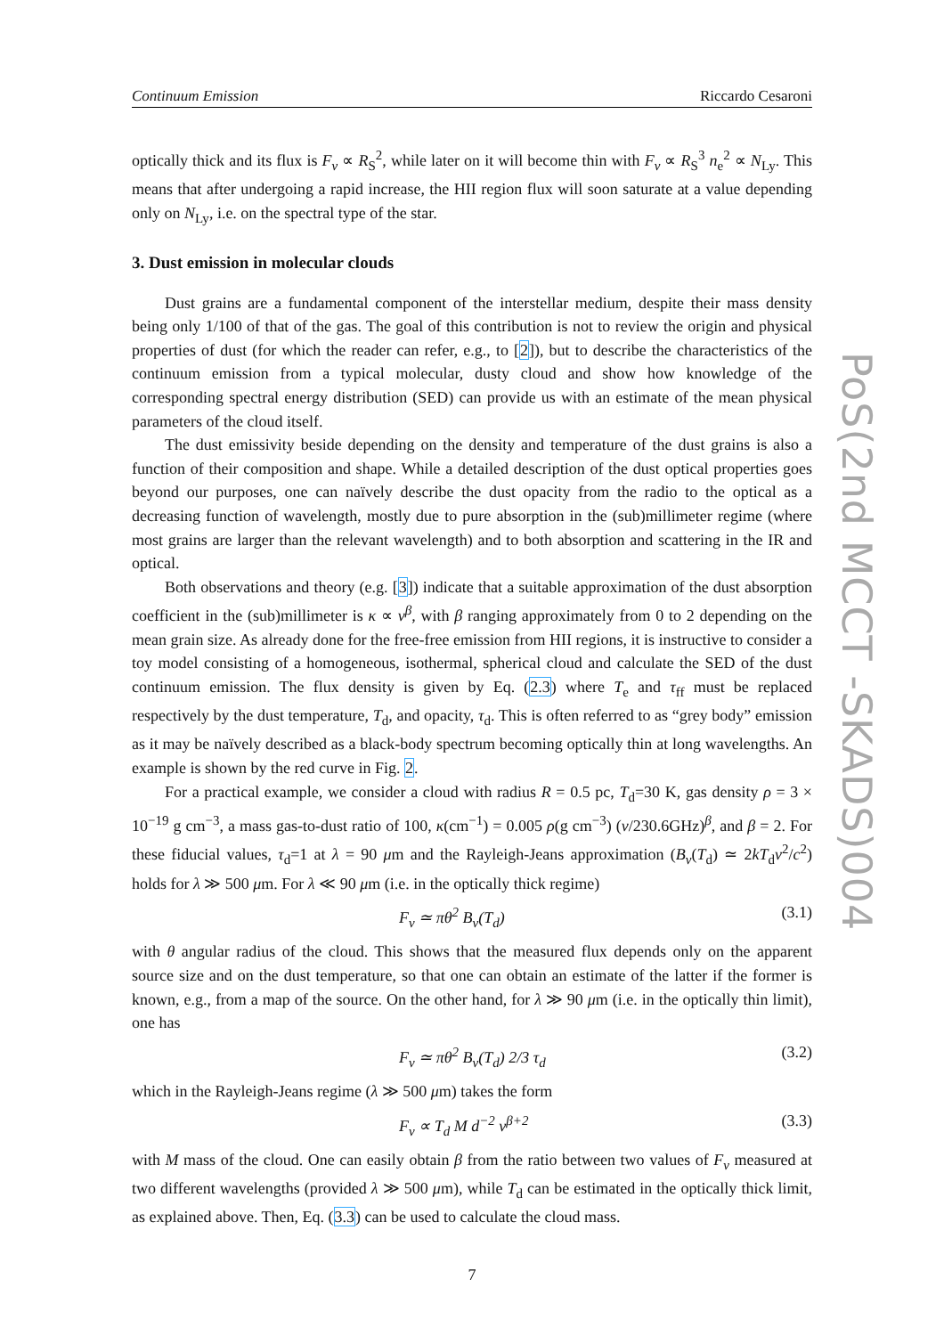Continuum Emission Riccardo Cesaroni
optically thick and its flux is F<sub>ν</sub> ∝ R<sub>S</sub><sup>2</sup>, while later on it will become thin with F<sub>ν</sub> ∝ R<sub>S</sub><sup>3</sup> n<sub>e</sub><sup>2</sup> ∝ N<sub>Ly</sub>. This means that after undergoing a rapid increase, the HII region flux will soon saturate at a value depending only on N<sub>Ly</sub>, i.e. on the spectral type of the star.
3. Dust emission in molecular clouds
Dust grains are a fundamental component of the interstellar medium, despite their mass density being only 1/100 of that of the gas. The goal of this contribution is not to review the origin and physical properties of dust (for which the reader can refer, e.g., to [2]), but to describe the characteristics of the continuum emission from a typical molecular, dusty cloud and show how knowledge of the corresponding spectral energy distribution (SED) can provide us with an estimate of the mean physical parameters of the cloud itself.
The dust emissivity beside depending on the density and temperature of the dust grains is also a function of their composition and shape. While a detailed description of the dust optical properties goes beyond our purposes, one can naïvely describe the dust opacity from the radio to the optical as a decreasing function of wavelength, mostly due to pure absorption in the (sub)millimeter regime (where most grains are larger than the relevant wavelength) and to both absorption and scattering in the IR and optical.
Both observations and theory (e.g. [3]) indicate that a suitable approximation of the dust absorption coefficient in the (sub)millimeter is κ ∝ ν<sup>β</sup>, with β ranging approximately from 0 to 2 depending on the mean grain size. As already done for the free-free emission from HII regions, it is instructive to consider a toy model consisting of a homogeneous, isothermal, spherical cloud and calculate the SED of the dust continuum emission. The flux density is given by Eq. (2.3) where T<sub>e</sub> and τ<sub>ff</sub> must be replaced respectively by the dust temperature, T<sub>d</sub>, and opacity, τ<sub>d</sub>. This is often referred to as “grey body” emission as it may be naïvely described as a black-body spectrum becoming optically thin at long wavelengths. An example is shown by the red curve in Fig. 2.
For a practical example, we consider a cloud with radius R = 0.5 pc, T<sub>d</sub>=30 K, gas density ρ = 3 × 10<sup>−19</sup> g cm<sup>−3</sup>, a mass gas-to-dust ratio of 100, κ(cm<sup>−1</sup>) = 0.005 ρ(g cm<sup>−3</sup>) (ν/230.6GHz)<sup>β</sup>, and β = 2. For these fiducial values, τ<sub>d</sub>=1 at λ = 90 μm and the Rayleigh-Jeans approximation (B<sub>ν</sub>(T<sub>d</sub>) ≃ 2kT<sub>d</sub>ν<sup>2</sup>/c<sup>2</sup>) holds for λ ≫ 500 μm. For λ ≪ 90 μm (i.e. in the optically thick regime)
F<sub>ν</sub> ≃ πθ<sup>2</sup> B<sub>ν</sub>(T<sub>d</sub>) (3.1)
with θ angular radius of the cloud. This shows that the measured flux depends only on the apparent source size and on the dust temperature, so that one can obtain an estimate of the latter if the former is known, e.g., from a map of the source. On the other hand, for λ ≫ 90 μm (i.e. in the optically thin limit), one has
F<sub>ν</sub> ≃ πθ<sup>2</sup> B<sub>ν</sub>(T<sub>d</sub>) 2/3 τ<sub>d</sub> (3.2)
which in the Rayleigh-Jeans regime (λ ≫ 500 μm) takes the form
F<sub>ν</sub> ∝ T<sub>d</sub> M d<sup>−2</sup> ν<sup>β+2</sup> (3.3)
with M mass of the cloud. One can easily obtain β from the ratio between two values of F<sub>ν</sub> measured at two different wavelengths (provided λ ≫ 500 μm), while T<sub>d</sub> can be estimated in the optically thick limit, as explained above. Then, Eq. (3.3) can be used to calculate the cloud mass.
7
PoS(2nd MCCT -SKADS)004